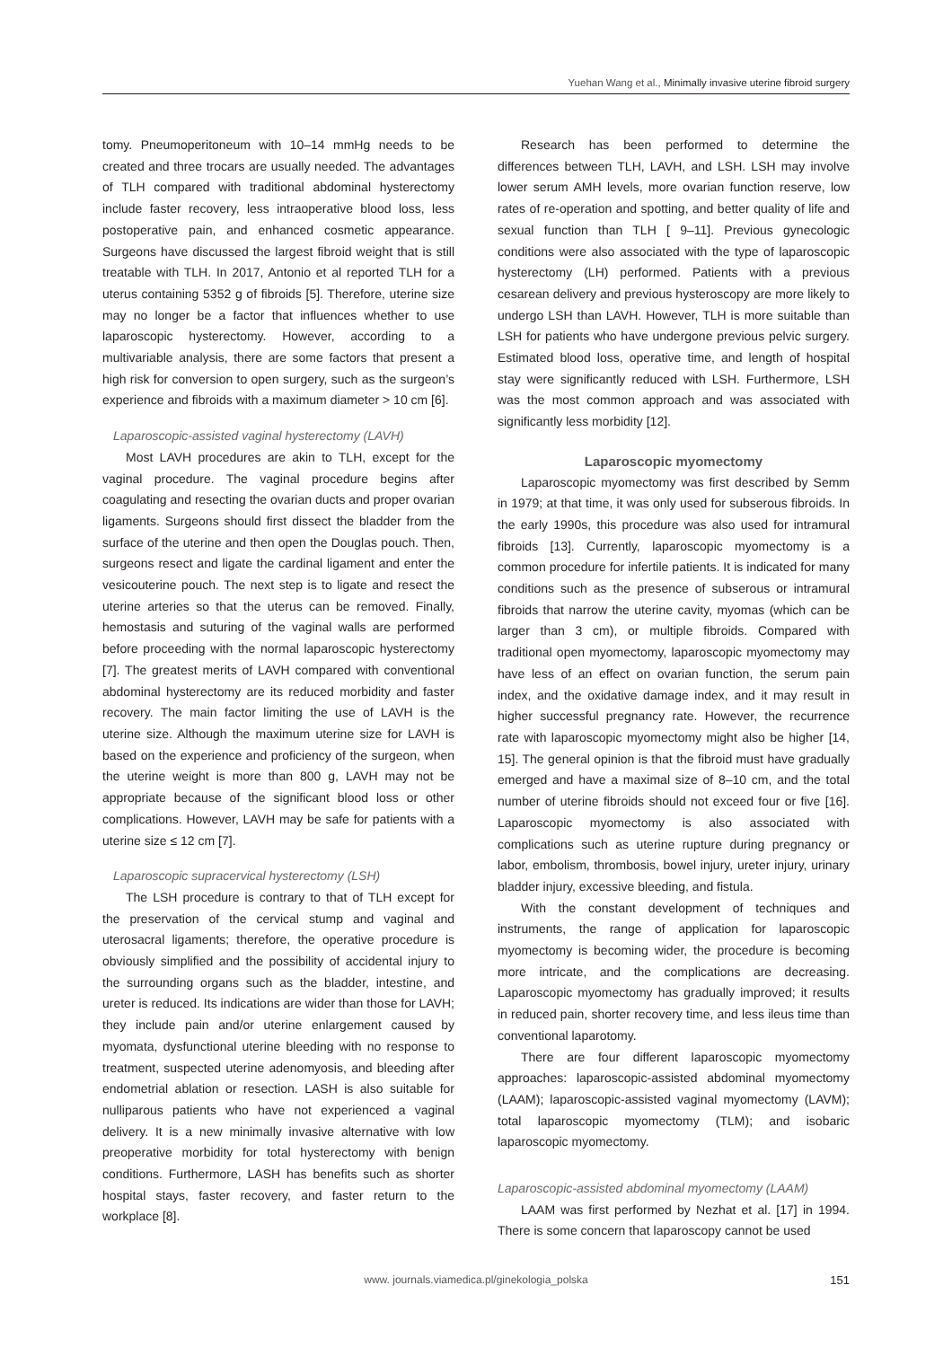Yuehan Wang et al., Minimally invasive uterine fibroid surgery
tomy. Pneumoperitoneum with 10–14 mmHg needs to be created and three trocars are usually needed. The advantages of TLH compared with traditional abdominal hysterectomy include faster recovery, less intraoperative blood loss, less postoperative pain, and enhanced cosmetic appearance. Surgeons have discussed the largest fibroid weight that is still treatable with TLH. In 2017, Antonio et al reported TLH for a uterus containing 5352 g of fibroids [5]. Therefore, uterine size may no longer be a factor that influences whether to use laparoscopic hysterectomy. However, according to a multivariable analysis, there are some factors that present a high risk for conversion to open surgery, such as the surgeon’s experience and fibroids with a maximum diameter > 10 cm [6].
Laparoscopic-assisted vaginal hysterectomy (LAVH)
Most LAVH procedures are akin to TLH, except for the vaginal procedure. The vaginal procedure begins after coagulating and resecting the ovarian ducts and proper ovarian ligaments. Surgeons should first dissect the bladder from the surface of the uterine and then open the Douglas pouch. Then, surgeons resect and ligate the cardinal ligament and enter the vesicouterine pouch. The next step is to ligate and resect the uterine arteries so that the uterus can be removed. Finally, hemostasis and suturing of the vaginal walls are performed before proceeding with the normal laparoscopic hysterectomy [7]. The greatest merits of LAVH compared with conventional abdominal hysterectomy are its reduced morbidity and faster recovery. The main factor limiting the use of LAVH is the uterine size. Although the maximum uterine size for LAVH is based on the experience and proficiency of the surgeon, when the uterine weight is more than 800 g, LAVH may not be appropriate because of the significant blood loss or other complications. However, LAVH may be safe for patients with a uterine size ≤ 12 cm [7].
Laparoscopic supracervical hysterectomy (LSH)
The LSH procedure is contrary to that of TLH except for the preservation of the cervical stump and vaginal and uterosacral ligaments; therefore, the operative procedure is obviously simplified and the possibility of accidental injury to the surrounding organs such as the bladder, intestine, and ureter is reduced. Its indications are wider than those for LAVH; they include pain and/or uterine enlargement caused by myomata, dysfunctional uterine bleeding with no response to treatment, suspected uterine adenomyosis, and bleeding after endometrial ablation or resection. LASH is also suitable for nulliparous patients who have not experienced a vaginal delivery. It is a new minimally invasive alternative with low preoperative morbidity for total hysterectomy with benign conditions. Furthermore, LASH has benefits such as shorter hospital stays, faster recovery, and faster return to the workplace [8].
Research has been performed to determine the differences between TLH, LAVH, and LSH. LSH may involve lower serum AMH levels, more ovarian function reserve, low rates of re-operation and spotting, and better quality of life and sexual function than TLH [ 9–11]. Previous gynecologic conditions were also associated with the type of laparoscopic hysterectomy (LH) performed. Patients with a previous cesarean delivery and previous hysteroscopy are more likely to undergo LSH than LAVH. However, TLH is more suitable than LSH for patients who have undergone previous pelvic surgery. Estimated blood loss, operative time, and length of hospital stay were significantly reduced with LSH. Furthermore, LSH was the most common approach and was associated with significantly less morbidity [12].
Laparoscopic myomectomy
Laparoscopic myomectomy was first described by Semm in 1979; at that time, it was only used for subserous fibroids. In the early 1990s, this procedure was also used for intramural fibroids [13]. Currently, laparoscopic myomectomy is a common procedure for infertile patients. It is indicated for many conditions such as the presence of subserous or intramural fibroids that narrow the uterine cavity, myomas (which can be larger than 3 cm), or multiple fibroids. Compared with traditional open myomectomy, laparoscopic myomectomy may have less of an effect on ovarian function, the serum pain index, and the oxidative damage index, and it may result in higher successful pregnancy rate. However, the recurrence rate with laparoscopic myomectomy might also be higher [14, 15]. The general opinion is that the fibroid must have gradually emerged and have a maximal size of 8–10 cm, and the total number of uterine fibroids should not exceed four or five [16]. Laparoscopic myomectomy is also associated with complications such as uterine rupture during pregnancy or labor, embolism, thrombosis, bowel injury, ureter injury, urinary bladder injury, excessive bleeding, and fistula.
With the constant development of techniques and instruments, the range of application for laparoscopic myomectomy is becoming wider, the procedure is becoming more intricate, and the complications are decreasing. Laparoscopic myomectomy has gradually improved; it results in reduced pain, shorter recovery time, and less ileus time than conventional laparotomy.
There are four different laparoscopic myomectomy approaches: laparoscopic-assisted abdominal myomectomy (LAAM); laparoscopic-assisted vaginal myomectomy (LAVM); total laparoscopic myomectomy (TLM); and isobaric laparoscopic myomectomy.
Laparoscopic-assisted abdominal myomectomy (LAAM)
LAAM was first performed by Nezhat et al. [17] in 1994. There is some concern that laparoscopy cannot be used
www. journals.viamedica.pl/ginekologia_polska 151